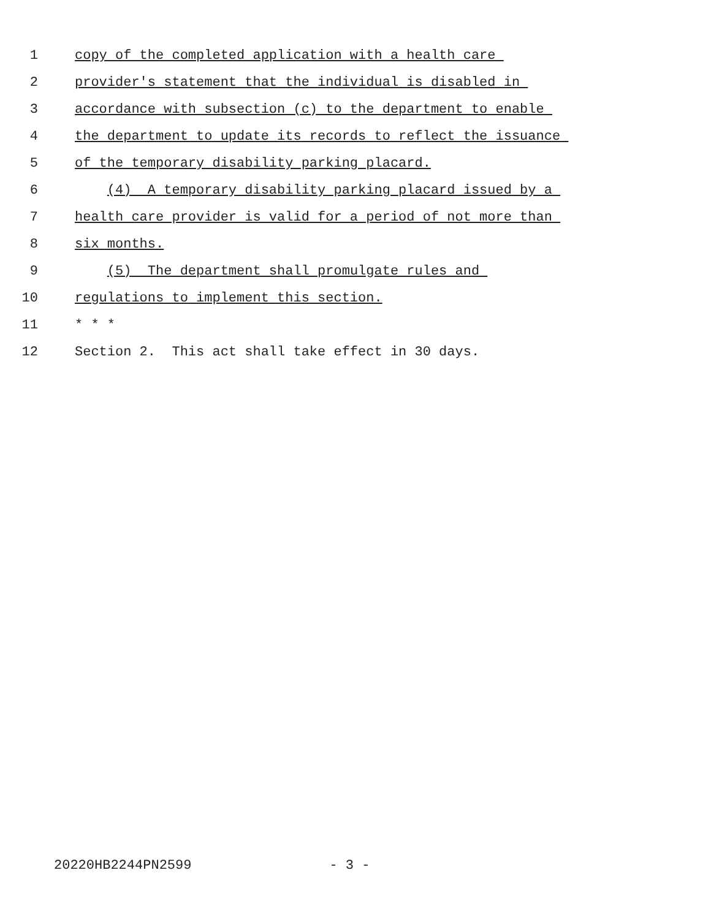1 copy of the completed application with a health care
2 provider's statement that the individual is disabled in
3 accordance with subsection (c) to the department to enable
4 the department to update its records to reflect the issuance
5 of the temporary disability parking placard.
6 (4) A temporary disability parking placard issued by a
7 health care provider is valid for a period of not more than
8 six months.
9 (5) The department shall promulgate rules and
10 regulations to implement this section.
11 * * *
12 Section 2. This act shall take effect in 30 days.
20220HB2244PN2599 - 3 -